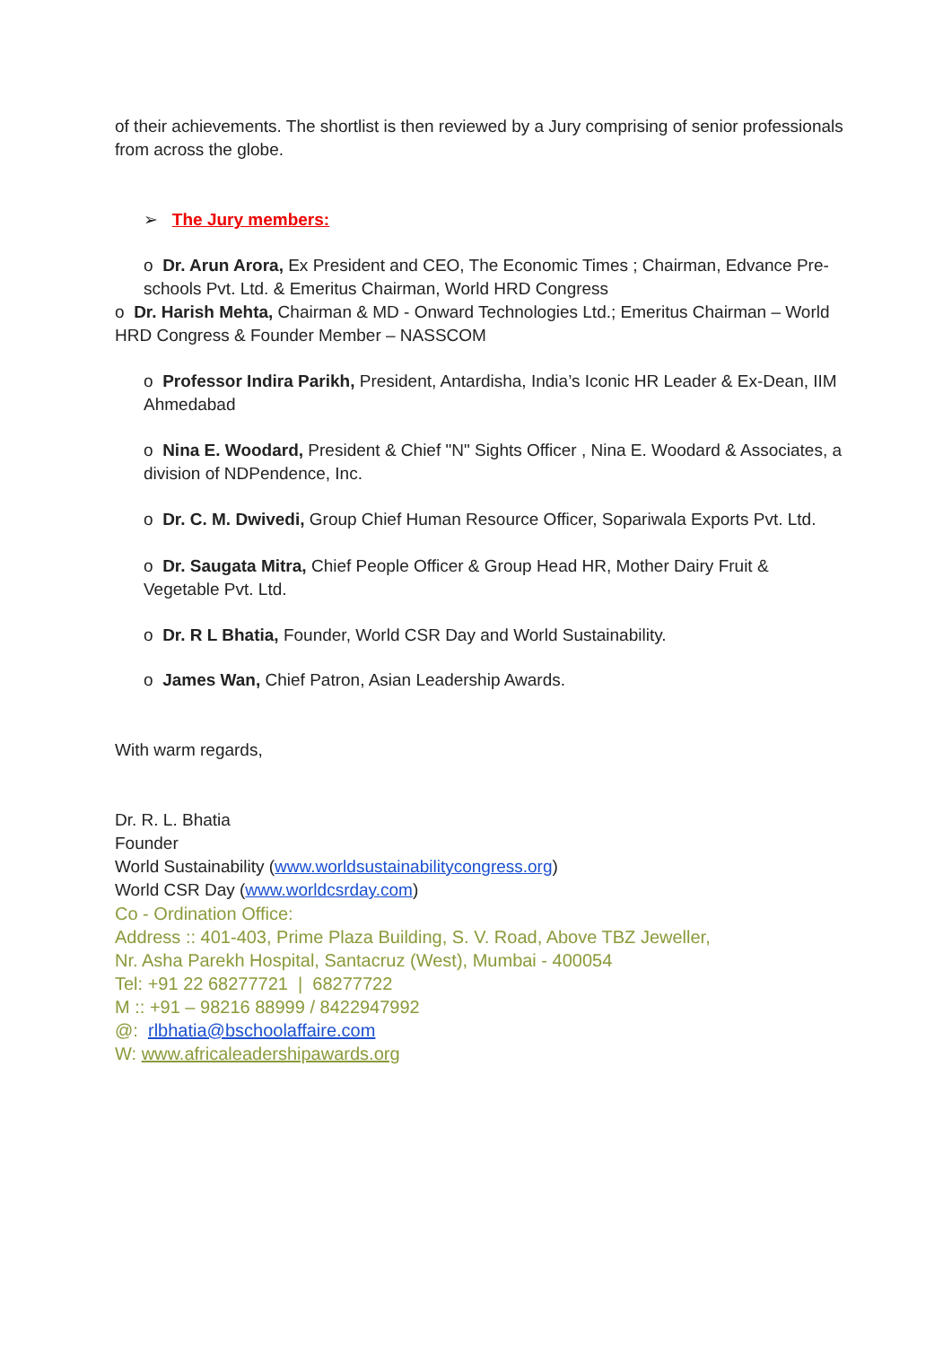of their achievements. The shortlist is then reviewed by a Jury comprising of senior professionals from across the globe.
➢ The Jury members:
o Dr. Arun Arora, Ex President and CEO, The Economic Times ; Chairman, Edvance Pre-schools Pvt. Ltd. & Emeritus Chairman, World HRD Congress
o Dr. Harish Mehta, Chairman & MD - Onward Technologies Ltd.; Emeritus Chairman – World HRD Congress & Founder Member – NASSCOM
o Professor Indira Parikh, President, Antardisha, India’s Iconic HR Leader & Ex-Dean, IIM Ahmedabad
o Nina E. Woodard, President & Chief "N" Sights Officer , Nina E. Woodard & Associates, a division of NDPendence, Inc.
o Dr. C. M. Dwivedi, Group Chief Human Resource Officer, Sopariwala Exports Pvt. Ltd.
o Dr. Saugata Mitra, Chief People Officer & Group Head HR, Mother Dairy Fruit & Vegetable Pvt. Ltd.
o Dr. R L Bhatia, Founder, World CSR Day and World Sustainability.
o James Wan, Chief Patron, Asian Leadership Awards.
With warm regards,
Dr. R. L. Bhatia
Founder
World Sustainability (www.worldsustainabilitycongress.org)
World CSR Day (www.worldcsrday.com)
Co - Ordination Office:
Address :: 401-403, Prime Plaza Building, S. V. Road, Above TBZ Jeweller,
Nr. Asha Parekh Hospital, Santacruz (West), Mumbai - 400054
Tel: +91 22 68277721 | 68277722
M :: +91 – 98216 88999 / 8422947992
@: rlbhatia@bschoolaffaire.com
W: www.africaleadershipawards.org